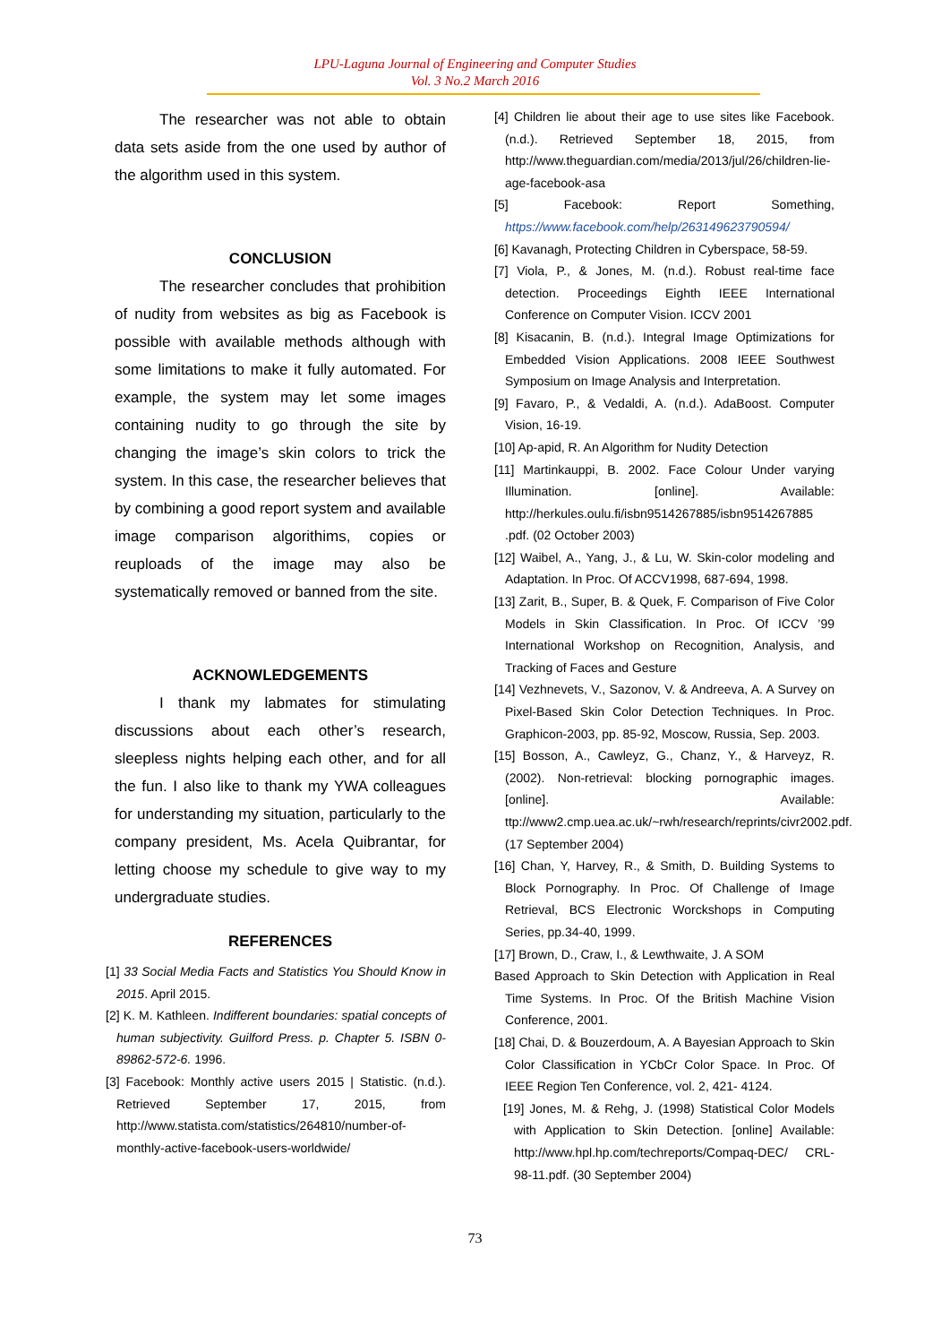LPU-Laguna Journal of Engineering and Computer Studies
Vol. 3 No.2 March 2016
The researcher was not able to obtain data sets aside from the one used by author of the algorithm used in this system.
CONCLUSION
The researcher concludes that prohibition of nudity from websites as big as Facebook is possible with available methods although with some limitations to make it fully automated. For example, the system may let some images containing nudity to go through the site by changing the image’s skin colors to trick the system. In this case, the researcher believes that by combining a good report system and available image comparison algorithims, copies or reuploads of the image may also be systematically removed or banned from the site.
ACKNOWLEDGEMENTS
I thank my labmates for stimulating discussions about each other’s research, sleepless nights helping each other, and for all the fun. I also like to thank my YWA colleagues for understanding my situation, particularly to the company president, Ms. Acela Quibrantar, for letting choose my schedule to give way to my undergraduate studies.
REFERENCES
[1] 33 Social Media Facts and Statistics You Should Know in 2015. April 2015.
[2] K. M. Kathleen. Indifferent boundaries: spatial concepts of human subjectivity. Guilford Press. p. Chapter 5. ISBN 0-89862-572-6. 1996.
[3] Facebook: Monthly active users 2015 | Statistic. (n.d.). Retrieved September 17, 2015, from http://www.statista.com/statistics/264810/number-of-monthly-active-facebook-users-worldwide/
[4] Children lie about their age to use sites like Facebook. (n.d.). Retrieved September 18, 2015, from http://www.theguardian.com/media/2013/jul/26/children-lie-age-facebook-asa
[5] Facebook: Report Something, https://www.facebook.com/help/263149623790594/
[6] Kavanagh, Protecting Children in Cyberspace, 58-59.
[7] Viola, P., & Jones, M. (n.d.). Robust real-time face detection. Proceedings Eighth IEEE International Conference on Computer Vision. ICCV 2001
[8] Kisacanin, B. (n.d.). Integral Image Optimizations for Embedded Vision Applications. 2008 IEEE Southwest Symposium on Image Analysis and Interpretation.
[9] Favaro, P., & Vedaldi, A. (n.d.). AdaBoost. Computer Vision, 16-19.
[10] Ap-apid, R. An Algorithm for Nudity Detection
[11] Martinkauppi, B. 2002. Face Colour Under varying Illumination. [online]. Available: http://herkules.oulu.fi/isbn9514267885/isbn9514267885 .pdf. (02 October 2003)
[12] Waibel, A., Yang, J., & Lu, W. Skin-color modeling and Adaptation. In Proc. Of ACCV1998, 687-694, 1998.
[13] Zarit, B., Super, B. & Quek, F. Comparison of Five Color Models in Skin Classification. In Proc. Of ICCV ’99 International Workshop on Recognition, Analysis, and Tracking of Faces and Gesture
[14] Vezhnevets, V., Sazonov, V. & Andreeva, A. A Survey on Pixel-Based Skin Color Detection Techniques. In Proc. Graphicon-2003, pp. 85-92, Moscow, Russia, Sep. 2003.
[15] Bosson, A., Cawleyz, G., Chanz, Y., & Harveyz, R. (2002). Non-retrieval: blocking pornographic images. [online]. Available: ttp://www2.cmp.uea.ac.uk/~rwh/research/reprints/civr2002.pdf. (17 September 2004)
[16] Chan, Y, Harvey, R., & Smith, D. Building Systems to Block Pornography. In Proc. Of Challenge of Image Retrieval, BCS Electronic Worckshops in Computing Series, pp.34-40, 1999.
[17] Brown, D., Craw, I., & Lewthwaite, J. A SOM
Based Approach to Skin Detection with Application in Real Time Systems. In Proc. Of the British Machine Vision Conference, 2001.
[18] Chai, D. & Bouzerdoum, A. A Bayesian Approach to Skin Color Classification in YCbCr Color Space. In Proc. Of IEEE Region Ten Conference, vol. 2, 421- 4124.
[19] Jones, M. & Rehg, J. (1998) Statistical Color Models with Application to Skin Detection. [online] Available: http://www.hpl.hp.com/techreports/Compaq-DEC/ CRL-98-11.pdf. (30 September 2004)
73